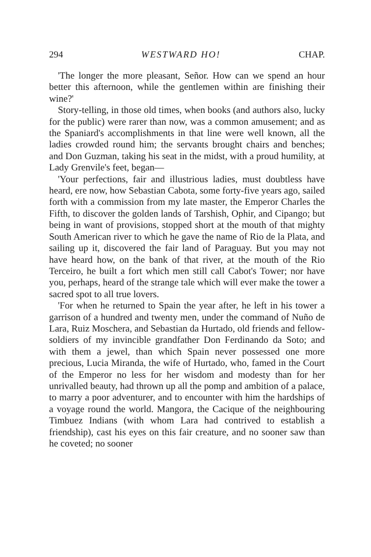294 WESTWARD HO! CHAP.
'The longer the more pleasant, Señor. How can we spend an hour better this afternoon, while the gentlemen within are finishing their wine?'
Story-telling, in those old times, when books (and authors also, lucky for the public) were rarer than now, was a common amusement; and as the Spaniard's accomplishments in that line were well known, all the ladies crowded round him; the servants brought chairs and benches; and Don Guzman, taking his seat in the midst, with a proud humility, at Lady Grenvile's feet, began—
'Your perfections, fair and illustrious ladies, must doubtless have heard, ere now, how Sebastian Cabota, some forty-five years ago, sailed forth with a commission from my late master, the Emperor Charles the Fifth, to discover the golden lands of Tarshish, Ophir, and Cipango; but being in want of provisions, stopped short at the mouth of that mighty South American river to which he gave the name of Rio de la Plata, and sailing up it, discovered the fair land of Paraguay. But you may not have heard how, on the bank of that river, at the mouth of the Rio Terceiro, he built a fort which men still call Cabot's Tower; nor have you, perhaps, heard of the strange tale which will ever make the tower a sacred spot to all true lovers.
'For when he returned to Spain the year after, he left in his tower a garrison of a hundred and twenty men, under the command of Nuño de Lara, Ruiz Moschera, and Sebastian da Hurtado, old friends and fellow-soldiers of my invincible grandfather Don Ferdinando da Soto; and with them a jewel, than which Spain never possessed one more precious, Lucia Miranda, the wife of Hurtado, who, famed in the Court of the Emperor no less for her wisdom and modesty than for her unrivalled beauty, had thrown up all the pomp and ambition of a palace, to marry a poor adventurer, and to encounter with him the hardships of a voyage round the world. Mangora, the Cacique of the neighbouring Timbuez Indians (with whom Lara had contrived to establish a friendship), cast his eyes on this fair creature, and no sooner saw than he coveted; no sooner